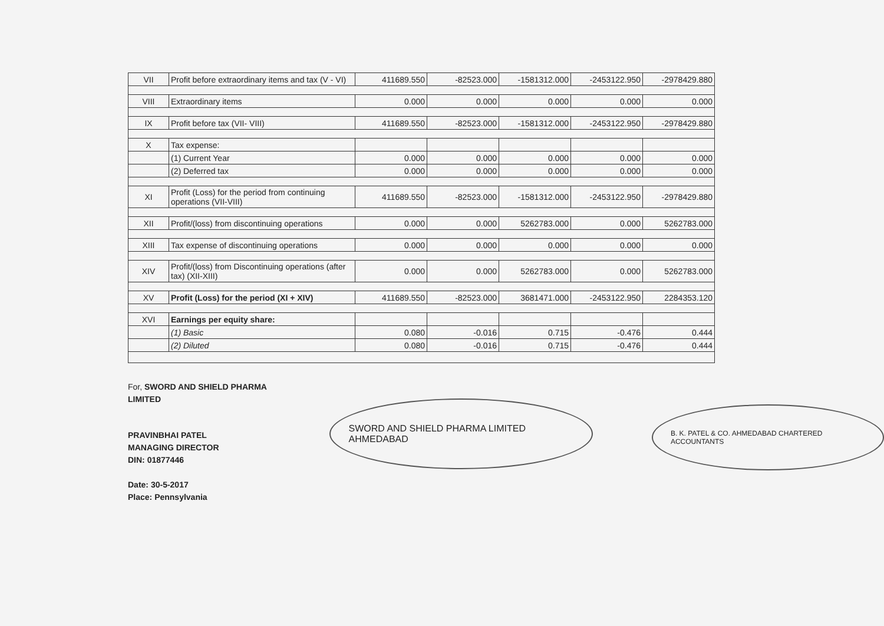| VII | Profit before extraordinary items and tax (V - VI) | 411689.550 | -82523.000 | -1581312.000 | -2453122.950 | -2978429.880 |
| VIII | Extraordinary items | 0.000 | 0.000 | 0.000 | 0.000 | 0.000 |
| IX | Profit before tax (VII- VIII) | 411689.550 | -82523.000 | -1581312.000 | -2453122.950 | -2978429.880 |
| X | Tax expense: | | | | | |
| | (1) Current Year | 0.000 | 0.000 | 0.000 | 0.000 | 0.000 |
| | (2) Deferred tax | 0.000 | 0.000 | 0.000 | 0.000 | 0.000 |
| XI | Profit (Loss) for the period from continuing operations (VII-VIII) | 411689.550 | -82523.000 | -1581312.000 | -2453122.950 | -2978429.880 |
| XII | Profit/(loss) from discontinuing operations | 0.000 | 0.000 | 5262783.000 | 0.000 | 5262783.000 |
| XIII | Tax expense of discontinuing operations | 0.000 | 0.000 | 0.000 | 0.000 | 0.000 |
| XIV | Profit/(loss) from Discontinuing operations (after tax) (XII-XIII) | 0.000 | 0.000 | 5262783.000 | 0.000 | 5262783.000 |
| XV | Profit (Loss) for the period (XI + XIV) | 411689.550 | -82523.000 | 3681471.000 | -2453122.950 | 2284353.120 |
| XVI | Earnings per equity share: | | | | | |
| | (1) Basic | 0.080 | -0.016 | 0.715 | -0.476 | 0.444 |
| | (2) Diluted | 0.080 | -0.016 | 0.715 | -0.476 | 0.444 |
For, SWORD AND SHIELD PHARMA LIMITED
PRAVINBHAI PATEL
MANAGING DIRECTOR
DIN: 01877446
Date: 30-5-2017
Place: Pennsylvania
SWORD AND SHIELD PHARMA LIMITED AHMEDABAD
B. K. PATEL & CO. AHMEDABAD CHARTERED ACCOUNTANTS